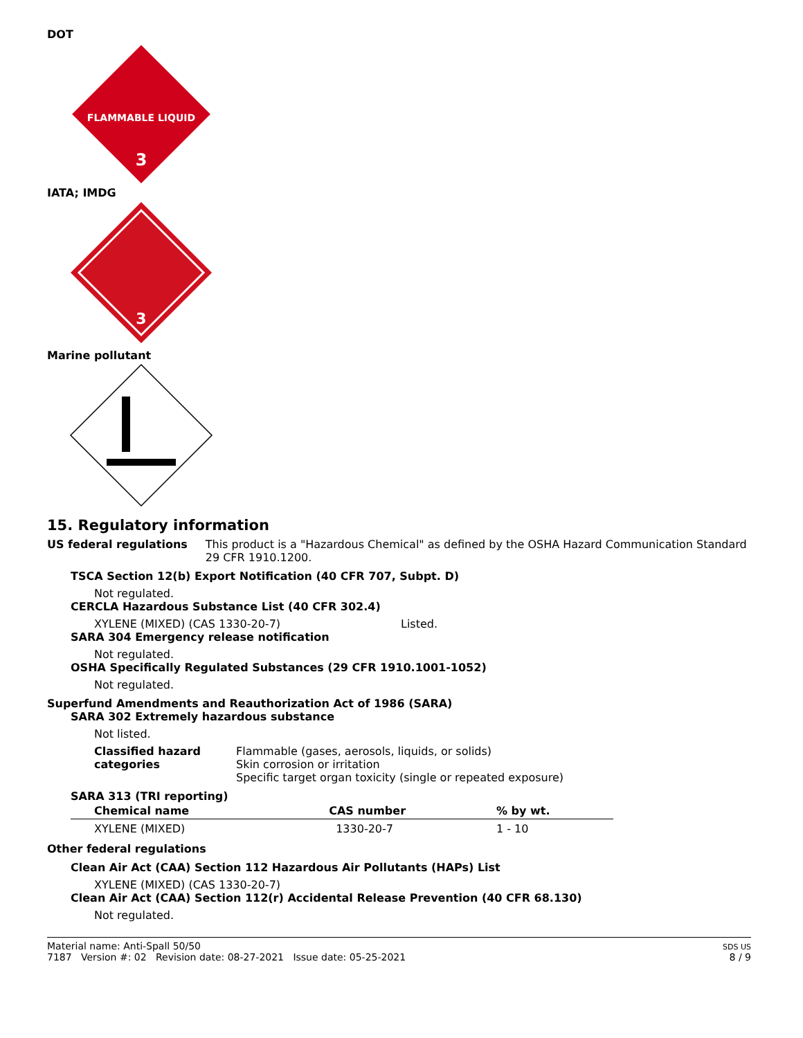DOT
FLAMMABLE LIQUID
3
IATA; IMDG
3
Marine pollutant
15. Regulatory information
US federal regulations This product is a "Hazardous Chemical" as defined by the OSHA Hazard Communication Standard 29 CFR 1910.1200.
TSCA Section 12(b) Export Notification (40 CFR 707, Subpt. D)
Not regulated.
CERCLA Hazardous Substance List (40 CFR 302.4)
XYLENE (MIXED) (CAS 1330-20-7) Listed.
SARA 304 Emergency release notification
Not regulated.
OSHA Specifically Regulated Substances (29 CFR 1910.1001-1052)
Not regulated.
Superfund Amendments and Reauthorization Act of 1986 (SARA)
SARA 302 Extremely hazardous substance
Not listed.
Classified hazard categories
Flammable (gases, aerosols, liquids, or solids)
Skin corrosion or irritation
Specific target organ toxicity (single or repeated exposure)
SARA 313 (TRI reporting)
| Chemical name | CAS number | % by wt. |
| --- | --- | --- |
| XYLENE (MIXED) | 1330-20-7 | 1 - 10 |
Other federal regulations
Clean Air Act (CAA) Section 112 Hazardous Air Pollutants (HAPs) List
XYLENE (MIXED) (CAS 1330-20-7)
Clean Air Act (CAA) Section 112(r) Accidental Release Prevention (40 CFR 68.130)
Not regulated.
Material name: Anti-Spall 50/50
7187 Version #: 02 Revision date: 08-27-2021 Issue date: 05-25-2021
SDS US
8 / 9